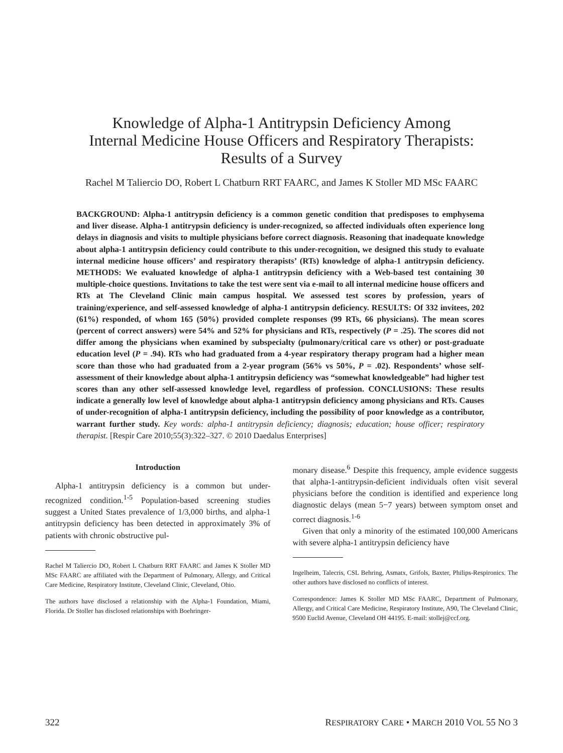Knowledge of Alpha-1 Antitrypsin Deficiency Among
Internal Medicine House Officers and Respiratory Therapists:
Results of a Survey
Rachel M Taliercio DO, Robert L Chatburn RRT FAARC, and James K Stoller MD MSc FAARC
BACKGROUND: Alpha-1 antitrypsin deficiency is a common genetic condition that predisposes to emphysema and liver disease. Alpha-1 antitrypsin deficiency is under-recognized, so affected individuals often experience long delays in diagnosis and visits to multiple physicians before correct diagnosis. Reasoning that inadequate knowledge about alpha-1 antitrypsin deficiency could contribute to this under-recognition, we designed this study to evaluate internal medicine house officers’ and respiratory therapists’ (RTs) knowledge of alpha-1 antitrypsin deficiency. METHODS: We evaluated knowledge of alpha-1 antitrypsin deficiency with a Web-based test containing 30 multiple-choice questions. Invitations to take the test were sent via e-mail to all internal medicine house officers and RTs at The Cleveland Clinic main campus hospital. We assessed test scores by profession, years of training/experience, and self-assessed knowledge of alpha-1 antitrypsin deficiency. RESULTS: Of 332 invitees, 202 (61%) responded, of whom 165 (50%) provided complete responses (99 RTs, 66 physicians). The mean scores (percent of correct answers) were 54% and 52% for physicians and RTs, respectively (P = .25). The scores did not differ among the physicians when examined by subspecialty (pulmonary/critical care vs other) or post-graduate education level (P = .94). RTs who had graduated from a 4-year respiratory therapy program had a higher mean score than those who had graduated from a 2-year program (56% vs 50%, P = .02). Respondents’ whose self-assessment of their knowledge about alpha-1 antitrypsin deficiency was “somewhat knowledgeable” had higher test scores than any other self-assessed knowledge level, regardless of profession. CONCLUSIONS: These results indicate a generally low level of knowledge about alpha-1 antitrypsin deficiency among physicians and RTs. Causes of under-recognition of alpha-1 antitrypsin deficiency, including the possibility of poor knowledge as a contributor, warrant further study. Key words: alpha-1 antitrypsin deficiency; diagnosis; education; house officer; respiratory therapist. [Respir Care 2010;55(3):322–327. © 2010 Daedalus Enterprises]
Introduction
Alpha-1 antitrypsin deficiency is a common but under-recognized condition.<sup>1-5</sup> Population-based screening studies suggest a United States prevalence of 1/3,000 births, and alpha-1 antitrypsin deficiency has been detected in approximately 3% of patients with chronic obstructive pul-
Rachel M Taliercio DO, Robert L Chatburn RRT FAARC and James K Stoller MD MSc FAARC are affiliated with the Department of Pulmonary, Allergy, and Critical Care Medicine, Respiratory Institute, Cleveland Clinic, Cleveland, Ohio.
The authors have disclosed a relationship with the Alpha-1 Foundation, Miami, Florida. Dr Stoller has disclosed relationships with Boehringer-
monary disease.<sup>6</sup> Despite this frequency, ample evidence suggests that alpha-1-antitrypsin-deficient individuals often visit several physicians before the condition is identified and experience long diagnostic delays (mean 5−7 years) between symptom onset and correct diagnosis.<sup>1-6</sup>
Given that only a minority of the estimated 100,000 Americans with severe alpha-1 antitrypsin deficiency have
Ingelheim, Talecris, CSL Behring, Asmatx, Grifols, Baxter, Philips-Respironics. The other authors have disclosed no conflicts of interest.
Correspondence: James K Stoller MD MSc FAARC, Department of Pulmonary, Allergy, and Critical Care Medicine, Respiratory Institute, A90, The Cleveland Clinic, 9500 Euclid Avenue, Cleveland OH 44195. E-mail: stollej@ccf.org.
322 RESPIRATORY CARE • MARCH 2010 VOL 55 NO 3